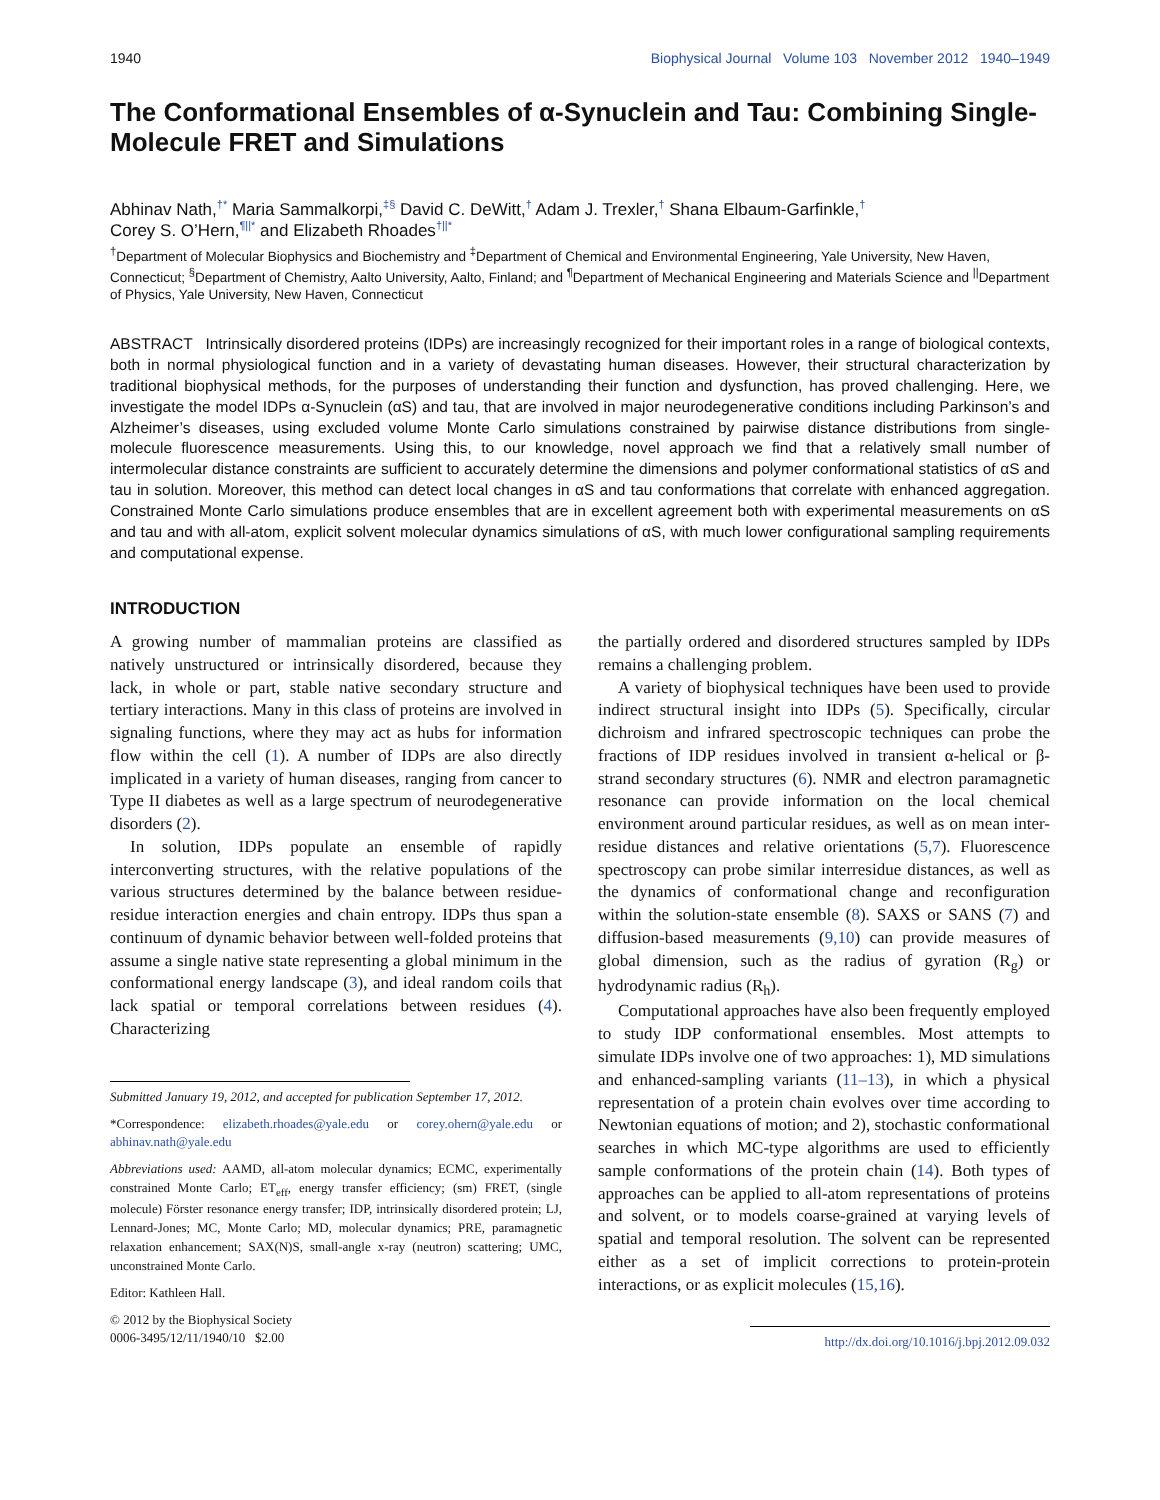1940 Biophysical Journal Volume 103 November 2012 1940–1949
The Conformational Ensembles of α-Synuclein and Tau: Combining Single-Molecule FRET and Simulations
Abhinav Nath,<sup>†*</sup> Maria Sammalkorpi,<sup>‡§</sup> David C. DeWitt,<sup>†</sup> Adam J. Trexler,<sup>†</sup> Shana Elbaum-Garfinkle,<sup>†</sup>
Corey S. O’Hern,<sup>¶||*</sup> and Elizabeth Rhoades<sup>†||*</sup>
<sup>†</sup> Department of Molecular Biophysics and Biochemistry and <sup>‡</sup>Department of Chemical and Environmental Engineering, Yale University, New Haven, Connecticut; <sup>§</sup>Department of Chemistry, Aalto University, Aalto, Finland; and <sup>¶</sup>Department of Mechanical Engineering and Materials Science and <sup>||</sup>Department of Physics, Yale University, New Haven, Connecticut
ABSTRACT Intrinsically disordered proteins (IDPs) are increasingly recognized for their important roles in a range of biological contexts, both in normal physiological function and in a variety of devastating human diseases. However, their structural characterization by traditional biophysical methods, for the purposes of understanding their function and dysfunction, has proved challenging. Here, we investigate the model IDPs α-Synuclein (αS) and tau, that are involved in major neurodegenerative conditions including Parkinson’s and Alzheimer’s diseases, using excluded volume Monte Carlo simulations constrained by pairwise distance distributions from single-molecule fluorescence measurements. Using this, to our knowledge, novel approach we find that a relatively small number of intermolecular distance constraints are sufficient to accurately determine the dimensions and polymer conformational statistics of αS and tau in solution. Moreover, this method can detect local changes in αS and tau conformations that correlate with enhanced aggregation. Constrained Monte Carlo simulations produce ensembles that are in excellent agreement both with experimental measurements on αS and tau and with all-atom, explicit solvent molecular dynamics simulations of αS, with much lower configurational sampling requirements and computational expense.
INTRODUCTION
A growing number of mammalian proteins are classified as natively unstructured or intrinsically disordered, because they lack, in whole or part, stable native secondary structure and tertiary interactions. Many in this class of proteins are involved in signaling functions, where they may act as hubs for information flow within the cell (1). A number of IDPs are also directly implicated in a variety of human diseases, ranging from cancer to Type II diabetes as well as a large spectrum of neurodegenerative disorders (2).
In solution, IDPs populate an ensemble of rapidly interconverting structures, with the relative populations of the various structures determined by the balance between residue-residue interaction energies and chain entropy. IDPs thus span a continuum of dynamic behavior between well-folded proteins that assume a single native state representing a global minimum in the conformational energy landscape (3), and ideal random coils that lack spatial or temporal correlations between residues (4). Characterizing
Submitted January 19, 2012, and accepted for publication September 17, 2012.
*Correspondence: elizabeth.rhoades@yale.edu or corey.ohern@yale.edu or abhinav.nath@yale.edu
Abbreviations used: AAMD, all-atom molecular dynamics; ECMC, experimentally constrained Monte Carlo; ET<sub>eff</sub>, energy transfer efficiency; (sm) FRET, (single molecule) Förster resonance energy transfer; IDP, intrinsically disordered protein; LJ, Lennard-Jones; MC, Monte Carlo; MD, molecular dynamics; PRE, paramagnetic relaxation enhancement; SAX(N)S, small-angle x-ray (neutron) scattering; UMC, unconstrained Monte Carlo.
Editor: Kathleen Hall.
© 2012 by the Biophysical Society
0006-3495/12/11/1940/10 $2.00
the partially ordered and disordered structures sampled by IDPs remains a challenging problem.
A variety of biophysical techniques have been used to provide indirect structural insight into IDPs (5). Specifically, circular dichroism and infrared spectroscopic techniques can probe the fractions of IDP residues involved in transient α-helical or β-strand secondary structures (6). NMR and electron paramagnetic resonance can provide information on the local chemical environment around particular residues, as well as on mean inter-residue distances and relative orientations (5,7). Fluorescence spectroscopy can probe similar interresidue distances, as well as the dynamics of conformational change and reconfiguration within the solution-state ensemble (8). SAXS or SANS (7) and diffusion-based measurements (9,10) can provide measures of global dimension, such as the radius of gyration (R<sub>g</sub>) or hydrodynamic radius (R<sub>h</sub>).
Computational approaches have also been frequently employed to study IDP conformational ensembles. Most attempts to simulate IDPs involve one of two approaches: 1), MD simulations and enhanced-sampling variants (11–13), in which a physical representation of a protein chain evolves over time according to Newtonian equations of motion; and 2), stochastic conformational searches in which MC-type algorithms are used to efficiently sample conformations of the protein chain (14). Both types of approaches can be applied to all-atom representations of proteins and solvent, or to models coarse-grained at varying levels of spatial and temporal resolution. The solvent can be represented either as a set of implicit corrections to protein-protein interactions, or as explicit molecules (15,16).
http://dx.doi.org/10.1016/j.bpj.2012.09.032